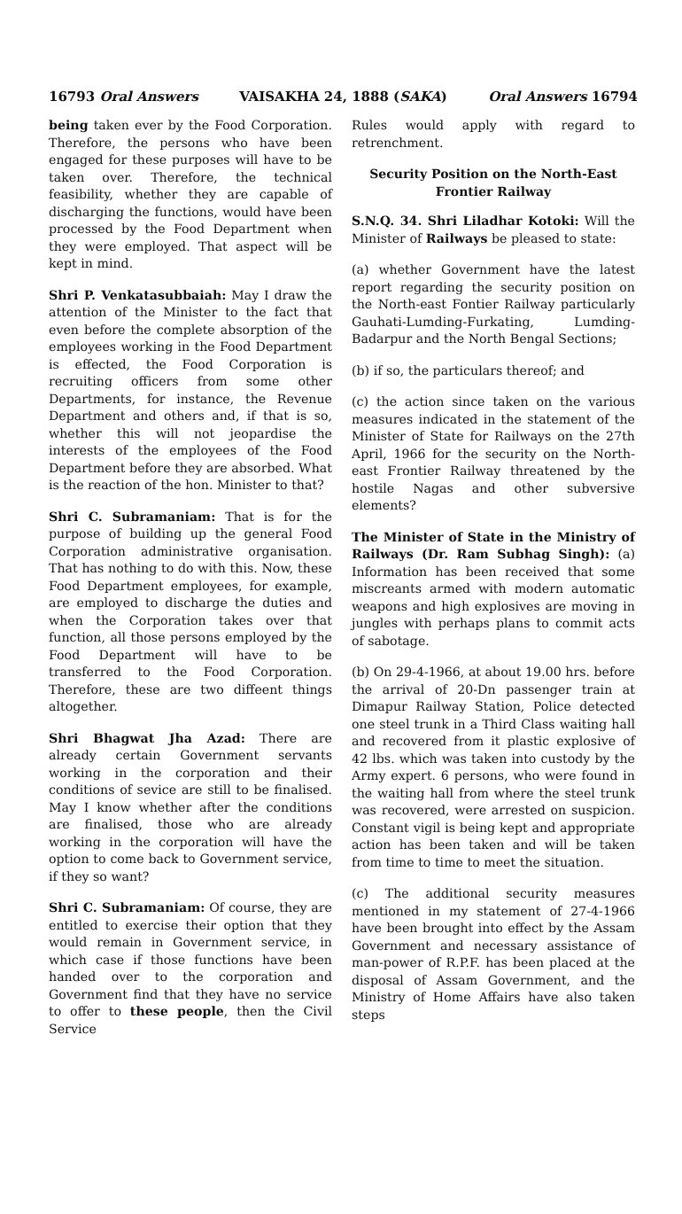16793 Oral Answers VAISAKHA 24, 1888 (SAKA) Oral Answers 16794
being taken ever by the Food Corporation. Therefore, the persons who have been engaged for these purposes will have to be taken over. Therefore, the technical feasibility, whether they are capable of discharging the functions, would have been processed by the Food Department when they were employed. That aspect will be kept in mind.
Shri P. Venkatasubbaiah: May I draw the attention of the Minister to the fact that even before the complete absorption of the employees working in the Food Department is effected, the Food Corporation is recruiting officers from some other Departments, for instance, the Revenue Department and others and, if that is so, whether this will not jeopardise the interests of the employees of the Food Department before they are absorbed. What is the reaction of the hon. Minister to that?
Shri C. Subramaniam: That is for the purpose of building up the general Food Corporation administrative organisation. That has nothing to do with this. Now, these Food Department employees, for example, are employed to discharge the duties and when the Corporation takes over that function, all those persons employed by the Food Department will have to be transferred to the Food Corporation. Therefore, these are two diffeent things altogether.
Shri Bhagwat Jha Azad: There are already certain Government servants working in the corporation and their conditions of sevice are still to be finalised. May I know whether after the conditions are finalised, those who are already working in the corporation will have the option to come back to Government service, if they so want?
Shri C. Subramaniam: Of course, they are entitled to exercise their option that they would remain in Government service, in which case if those functions have been handed over to the corporation and Government find that they have no service to offer to these people, then the Civil Service
Rules would apply with regard to retrenchment.
Security Position on the North-East Frontier Railway
S.N.Q. 34. Shri Liladhar Kotoki: Will the Minister of Railways be pleased to state:
(a) whether Government have the latest report regarding the security position on the North-east Fontier Railway particularly Gauhati-Lumding-Furkating, Lumding-Badarpur and the North Bengal Sections;
(b) if so, the particulars thereof; and
(c) the action since taken on the various measures indicated in the statement of the Minister of State for Railways on the 27th April, 1966 for the security on the North-east Frontier Railway threatened by the hostile Nagas and other subversive elements?
The Minister of State in the Ministry of Railways (Dr. Ram Subhag Singh): (a) Information has been received that some miscreants armed with modern automatic weapons and high explosives are moving in jungles with perhaps plans to commit acts of sabotage.
(b) On 29-4-1966, at about 19.00 hrs. before the arrival of 20-Dn passenger train at Dimapur Railway Station, Police detected one steel trunk in a Third Class waiting hall and recovered from it plastic explosive of 42 lbs. which was taken into custody by the Army expert. 6 persons, who were found in the waiting hall from where the steel trunk was recovered, were arrested on suspicion. Constant vigil is being kept and appropriate action has been taken and will be taken from time to time to meet the situation.
(c) The additional security measures mentioned in my statement of 27-4-1966 have been brought into effect by the Assam Government and necessary assistance of man-power of R.P.F. has been placed at the disposal of Assam Government, and the Ministry of Home Affairs have also taken steps